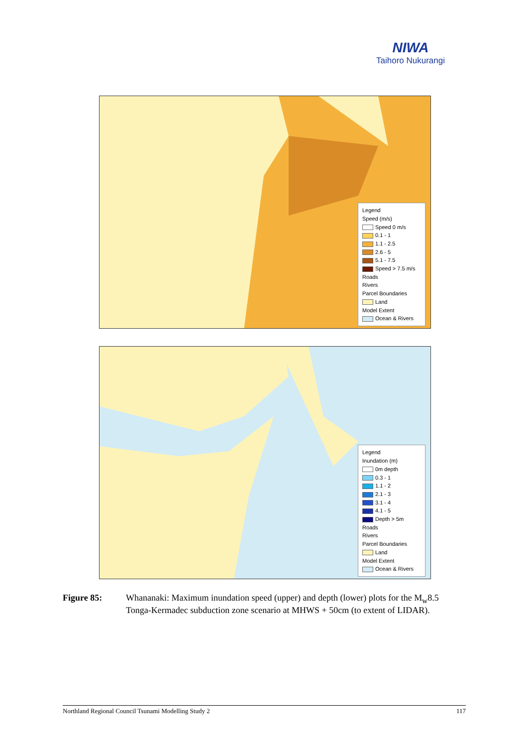NIWA
Taihoro Nukurangi
Legend
Speed (m/s)
Speed 0 m/s
0.1 - 1
1.1 - 2.5
2.6 - 5
5.1 - 7.5
Speed > 7.5 m/s
Roads
Rivers
Parcel Boundaries
Land
Model Extent
Ocean & Rivers
Legend
Inundation (m)
0m depth
0.3 - 1
1.1 - 2
2.1 - 3
3.1 - 4
4.1 - 5
Depth > 5m
Roads
Rivers
Parcel Boundaries
Land
Model Extent
Ocean & Rivers
Figure 85: Whananaki: Maximum inundation speed (upper) and depth (lower) plots for the M<sub>w</sub>8.5 Tonga-Kermadec subduction zone scenario at MHWS + 50cm (to extent of LIDAR).
Northland Regional Council Tsunami Modelling Study 2 117